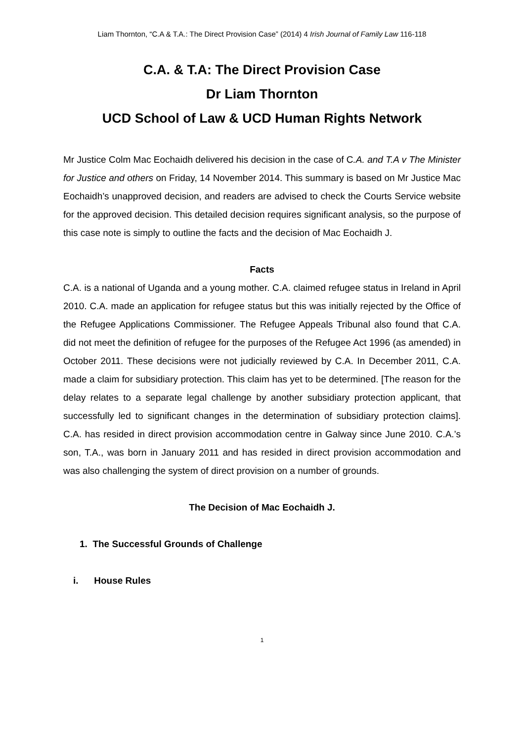Liam Thornton, “C.A & T.A.: The Direct Provision Case” (2014) 4 Irish Journal of Family Law 116-118
C.A. & T.A: The Direct Provision Case
Dr Liam Thornton
UCD School of Law & UCD Human Rights Network
Mr Justice Colm Mac Eochaidh delivered his decision in the case of C.A. and T.A v The Minister for Justice and others on Friday, 14 November 2014. This summary is based on Mr Justice Mac Eochaidh’s unapproved decision, and readers are advised to check the Courts Service website for the approved decision. This detailed decision requires significant analysis, so the purpose of this case note is simply to outline the facts and the decision of Mac Eochaidh J.
Facts
C.A. is a national of Uganda and a young mother. C.A. claimed refugee status in Ireland in April 2010. C.A. made an application for refugee status but this was initially rejected by the Office of the Refugee Applications Commissioner. The Refugee Appeals Tribunal also found that C.A. did not meet the definition of refugee for the purposes of the Refugee Act 1996 (as amended) in October 2011. These decisions were not judicially reviewed by C.A. In December 2011, C.A. made a claim for subsidiary protection. This claim has yet to be determined. [The reason for the delay relates to a separate legal challenge by another subsidiary protection applicant, that successfully led to significant changes in the determination of subsidiary protection claims]. C.A. has resided in direct provision accommodation centre in Galway since June 2010. C.A.’s son, T.A., was born in January 2011 and has resided in direct provision accommodation and was also challenging the system of direct provision on a number of grounds.
The Decision of Mac Eochaidh J.
1. The Successful Grounds of Challenge
i. House Rules
1